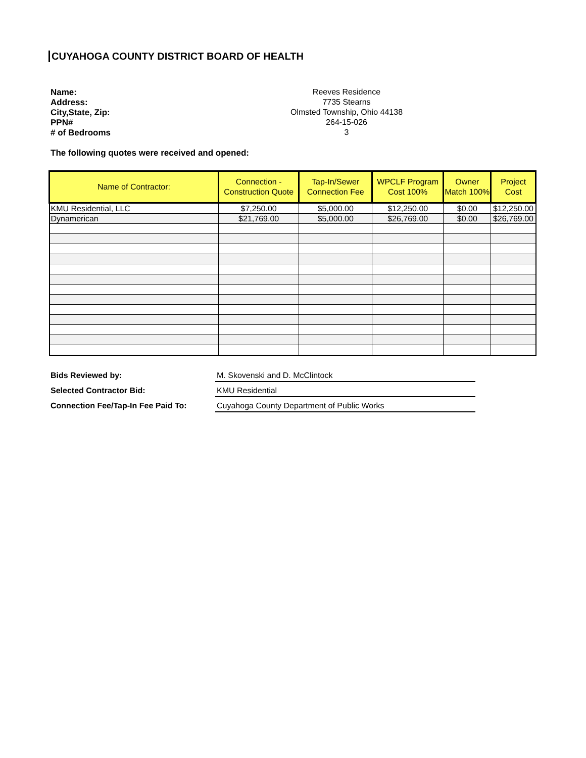CUYAHOGA COUNTY DISTRICT BOARD OF HEALTH
Name:
Reeves Residence
Address:
7735 Stearns
City,State, Zip:
Olmsted Township, Ohio 44138
PPN#
264-15-026
# of Bedrooms
3
The following quotes were received and opened:
| Name of Contractor: | Connection - Construction Quote | Tap-In/Sewer Connection Fee | WPCLF Program Cost 100% | Owner Match 100% | Project Cost |
| --- | --- | --- | --- | --- | --- |
| KMU Residential, LLC | $7,250.00 | $5,000.00 | $12,250.00 | $0.00 | $12,250.00 |
| Dynamerican | $21,769.00 | $5,000.00 | $26,769.00 | $0.00 | $26,769.00 |
Bids Reviewed by:
M. Skovenski and D. McClintock
Selected Contractor Bid:
KMU Residential
Connection Fee/Tap-In Fee Paid To:
Cuyahoga County Department of Public Works